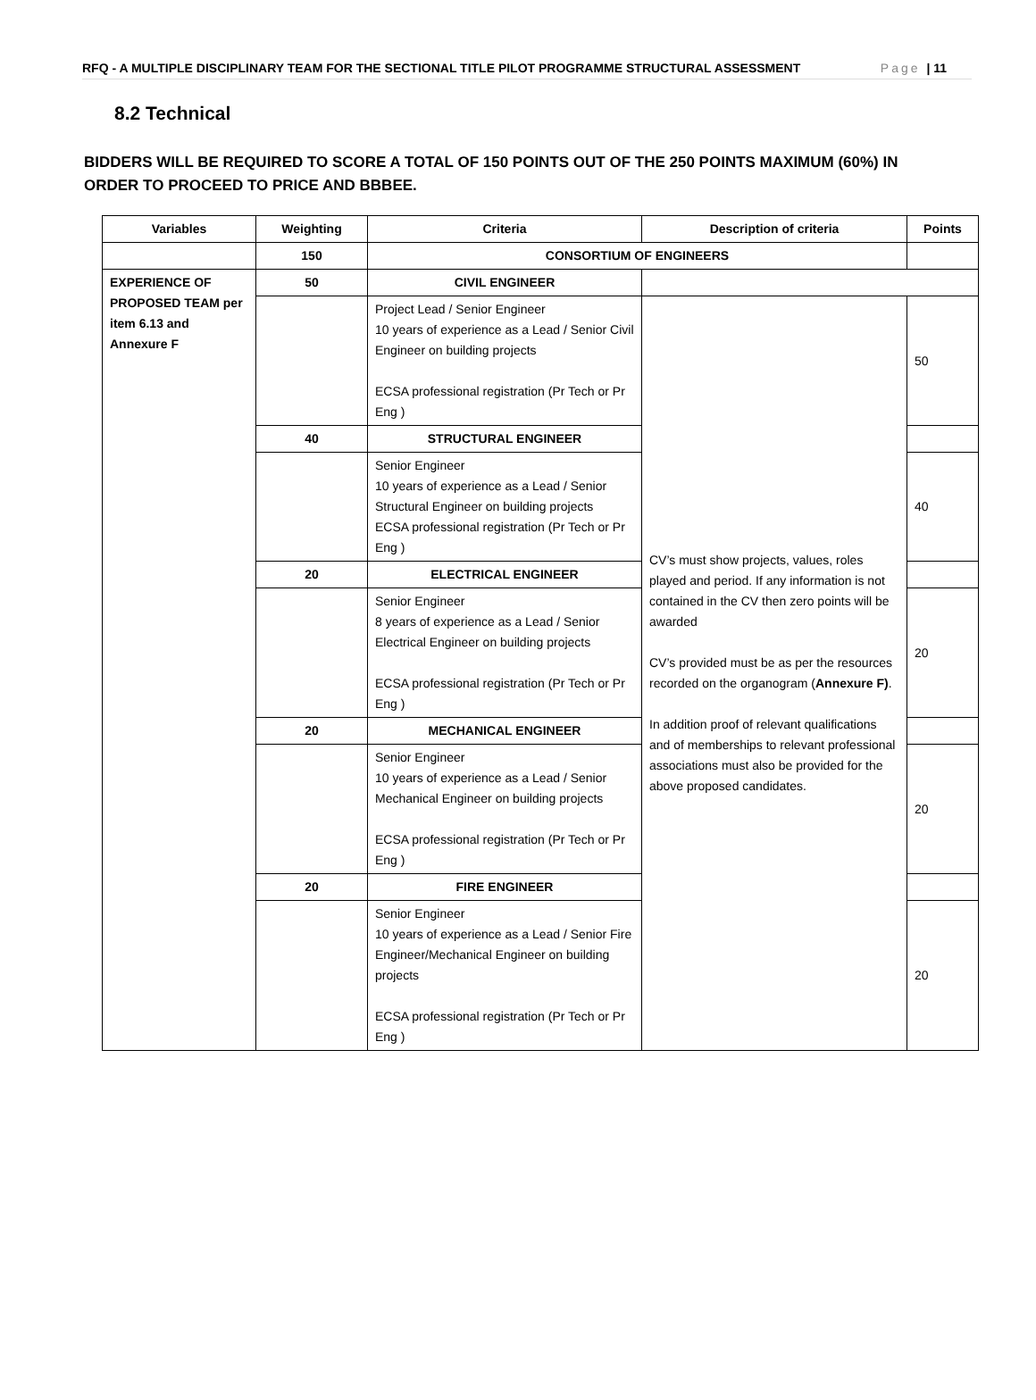RFQ - A MULTIPLE DISCIPLINARY TEAM FOR THE SECTIONAL TITLE PILOT PROGRAMME STRUCTURAL ASSESSMENT Page | 11
8.2 Technical
BIDDERS WILL BE REQUIRED TO SCORE A TOTAL OF 150 POINTS OUT OF THE 250 POINTS MAXIMUM (60%) IN ORDER TO PROCEED TO PRICE AND BBBEE.
| Variables | Weighting | Criteria | Description of criteria | Points |
| --- | --- | --- | --- | --- |
| | 150 | CONSORTIUM OF ENGINEERS | | |
| EXPERIENCE OF PROPOSED TEAM per item 6.13 and Annexure F | 50 | CIVIL ENGINEER | | |
| | | Project Lead / Senior Engineer 10 years of experience as a Lead / Senior Civil Engineer on building projects ECSA professional registration (Pr Tech or Pr Eng ) | CV’s must show projects, values, roles played and period. If any information is not contained in the CV then zero points will be awarded CV’s provided must be as per the resources recorded on the organogram ( Annexure F) . In addition proof of relevant qualifications and of memberships to relevant professional associations must also be provided for the above proposed candidates. | 50 |
| | 40 | STRUCTURAL ENGINEER | | |
| | | Senior Engineer 10 years of experience as a Lead / Senior Structural Engineer on building projects ECSA professional registration (Pr Tech or Pr Eng ) | | 40 |
| | 20 | ELECTRICAL ENGINEER | | |
| | | Senior Engineer 8 years of experience as a Lead / Senior Electrical Engineer on building projects ECSA professional registration (Pr Tech or Pr Eng ) | | 20 |
| | 20 | MECHANICAL ENGINEER | | |
| | | Senior Engineer 10 years of experience as a Lead / Senior Mechanical Engineer on building projects ECSA professional registration (Pr Tech or Pr Eng ) | | 20 |
| | 20 | FIRE ENGINEER | | |
| | | Senior Engineer 10 years of experience as a Lead / Senior Fire Engineer/Mechanical Engineer on building projects ECSA professional registration (Pr Tech or Pr Eng ) | | 20 |